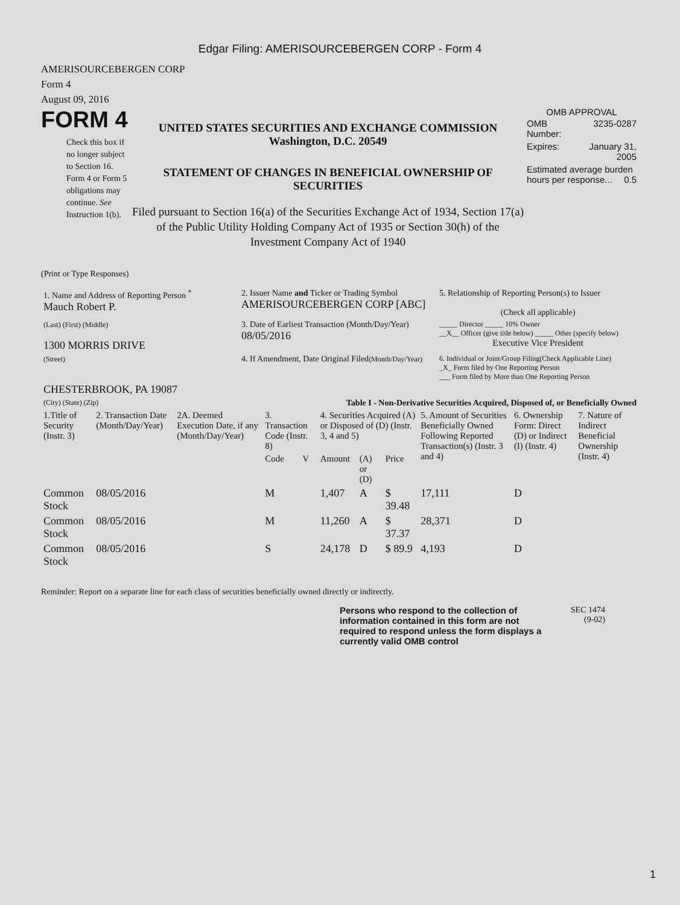Edgar Filing: AMERISOURCEBERGEN CORP - Form 4
AMERISOURCEBERGEN CORP
Form 4
August 09, 2016
FORM 4
Check this box if no longer subject to Section 16. Form 4 or Form 5 obligations may continue. See Instruction 1(b).
UNITED STATES SECURITIES AND EXCHANGE COMMISSION
Washington, D.C. 20549
STATEMENT OF CHANGES IN BENEFICIAL OWNERSHIP OF SECURITIES
Filed pursuant to Section 16(a) of the Securities Exchange Act of 1934, Section 17(a) of the Public Utility Holding Company Act of 1935 or Section 30(h) of the Investment Company Act of 1940
OMB APPROVAL
| OMB Number: | 3235-0287 |
| Expires: | January 31, 2005 |
| Estimated average burden hours per response... 0.5 | |
(Print or Type Responses)
| 1. Name and Address of Reporting Person <sup>*</sup> Mauch Robert P. | 2. Issuer Name and Ticker or Trading Symbol AMERISOURCEBERGEN CORP [ABC] | 5. Relationship of Reporting Person(s) to Issuer (Check all applicable) |
| (Last) (First) (Middle) 1300 MORRIS DRIVE | 3. Date of Earliest Transaction (Month/Day/Year) 08/05/2016 | _____ Director _____ 10% Owner __X__ Officer (give title below) _____ Other (specify below) Executive Vice President |
| (Street) CHESTERBROOK, PA 19087 | 4. If Amendment, Date Original Filed (Month/Day/Year) | 6. Individual or Joint/Group Filing(Check Applicable Line) _X_ Form filed by One Reporting Person ___ Form filed by More than One Reporting Person |
| (City) (State) (Zip) | Table I - Non-Derivative Securities Acquired, Disposed of, or Beneficially Owned | |
| 1.Title of Security (Instr. 3) | 2. Transaction Date (Month/Day/Year) | 2A. Deemed Execution Date, if any (Month/Day/Year) | 3. Transaction Code (Instr. 8) | | 4. Securities Acquired (A) or Disposed of (D) (Instr. 3, 4 and 5) | | | 5. Amount of Securities Beneficially Owned Following Reported Transaction(s) (Instr. 3 and 4) | 6. Ownership Form: Direct (D) or Indirect (I) (Instr. 4) | 7. Nature of Indirect Beneficial Ownership (Instr. 4) |
| --- | --- | --- | --- | --- | --- | --- | --- | --- | --- | --- |
| | | | Code | V | Amount | (A) or (D) | Price | | | |
| Common Stock | 08/05/2016 | | M | | 1,407 | A | $ 39.48 | 17,111 | D | |
| Common Stock | 08/05/2016 | | M | | 11,260 | A | $ 37.37 | 28,371 | D | |
| Common Stock | 08/05/2016 | | S | | 24,178 | D | $ 89.9 | 4,193 | D | |
Reminder: Report on a separate line for each class of securities beneficially owned directly or indirectly.
Persons who respond to the collection of information contained in this form are not required to respond unless the form displays a currently valid OMB control
SEC 1474
(9-02)
1